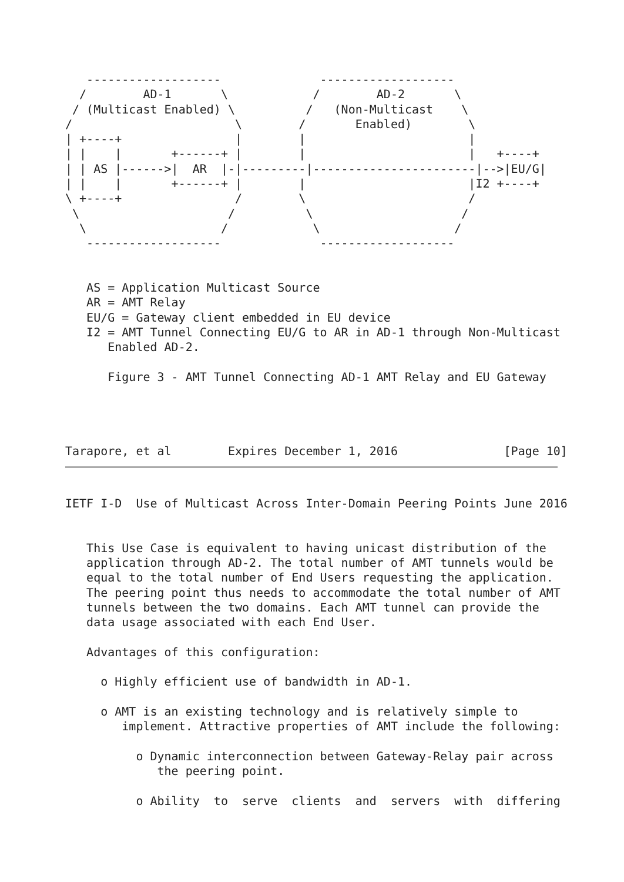-------------------              -------------------
  /        AD-1       \            /        AD-2       \
 / (Multicast Enabled) \          /   (Non-Multicast    \
/                       \        /       Enabled)        \
| +----+                |        |                       |
| |    |       +------+ |        |                       |   +----+
| | AS |------>|  AR  |-|---------|-----------------------|-->|EU/G|
| |    |       +------+ |        |                       |I2 +----+
\ +----+                /        \                       /
 \                     /          \                     /
  \                   /            \                   /
   -------------------              -------------------


   AS = Application Multicast Source
   AR = AMT Relay
   EU/G = Gateway client embedded in EU device
   I2 = AMT Tunnel Connecting EU/G to AR in AD-1 through Non-Multicast
      Enabled AD-2.

      Figure 3 - AMT Tunnel Connecting AD-1 AMT Relay and EU Gateway




Tarapore, et al        Expires December 1, 2016               [Page 10]
IETF I-D  Use of Multicast Across Inter-Domain Peering Points June 2016


   This Use Case is equivalent to having unicast distribution of the
   application through AD-2. The total number of AMT tunnels would be
   equal to the total number of End Users requesting the application.
   The peering point thus needs to accommodate the total number of AMT
   tunnels between the two domains. Each AMT tunnel can provide the
   data usage associated with each End User.

   Advantages of this configuration:

     o Highly efficient use of bandwidth in AD-1.

     o AMT is an existing technology and is relatively simple to
        implement. Attractive properties of AMT include the following:

          o Dynamic interconnection between Gateway-Relay pair across
             the peering point.

          o Ability  to  serve  clients  and  servers  with  differing